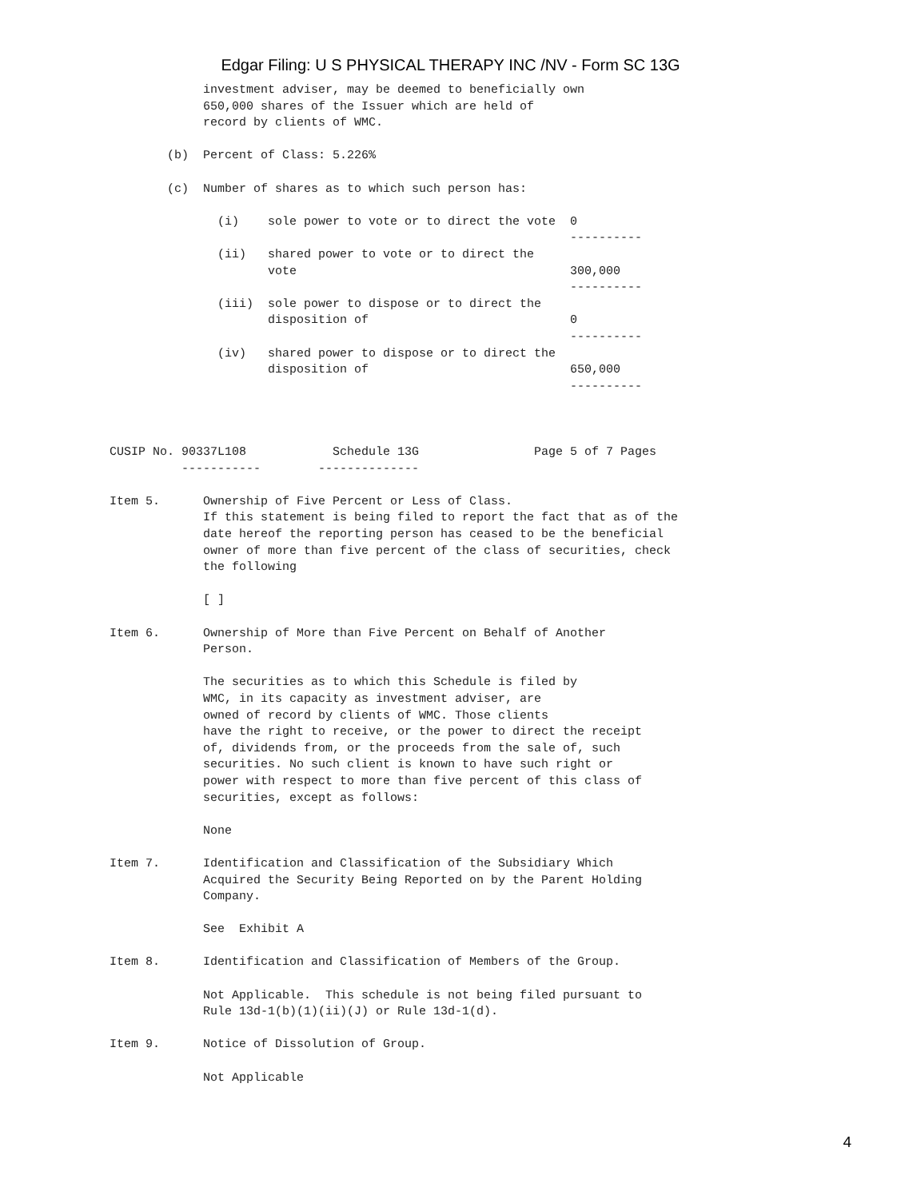Edgar Filing: U S PHYSICAL THERAPY INC /NV - Form SC 13G
             investment adviser, may be deemed to beneficially own
             650,000 shares of the Issuer which are held of
             record by clients of WMC.

        (b)  Percent of Class: 5.226%

        (c)  Number of shares as to which such person has:

               (i)    sole power to vote or to direct the vote  0
                                                                ----------
               (ii)   shared power to vote or to direct the
                      vote                                      300,000
                                                                ----------
               (iii)  sole power to dispose or to direct the
                      disposition of                            0
                                                                ----------
               (iv)   shared power to dispose or to direct the
                      disposition of                            650,000
                                                                ----------



CUSIP No. 90337L108            Schedule 13G                Page 5 of 7 Pages
          -----------        --------------

Item 5.      Ownership of Five Percent or Less of Class.
             If this statement is being filed to report the fact that as of the
             date hereof the reporting person has ceased to be the beneficial
             owner of more than five percent of the class of securities, check
             the following

             [ ]

Item 6.      Ownership of More than Five Percent on Behalf of Another
             Person.

             The securities as to which this Schedule is filed by
             WMC, in its capacity as investment adviser, are
             owned of record by clients of WMC. Those clients
             have the right to receive, or the power to direct the receipt
             of, dividends from, or the proceeds from the sale of, such
             securities. No such client is known to have such right or
             power with respect to more than five percent of this class of
             securities, except as follows:

             None

Item 7.      Identification and Classification of the Subsidiary Which
             Acquired the Security Being Reported on by the Parent Holding
             Company.

             See  Exhibit A

Item 8.      Identification and Classification of Members of the Group.

             Not Applicable.  This schedule is not being filed pursuant to
             Rule 13d-1(b)(1)(ii)(J) or Rule 13d-1(d).

Item 9.      Notice of Dissolution of Group.

             Not Applicable
4